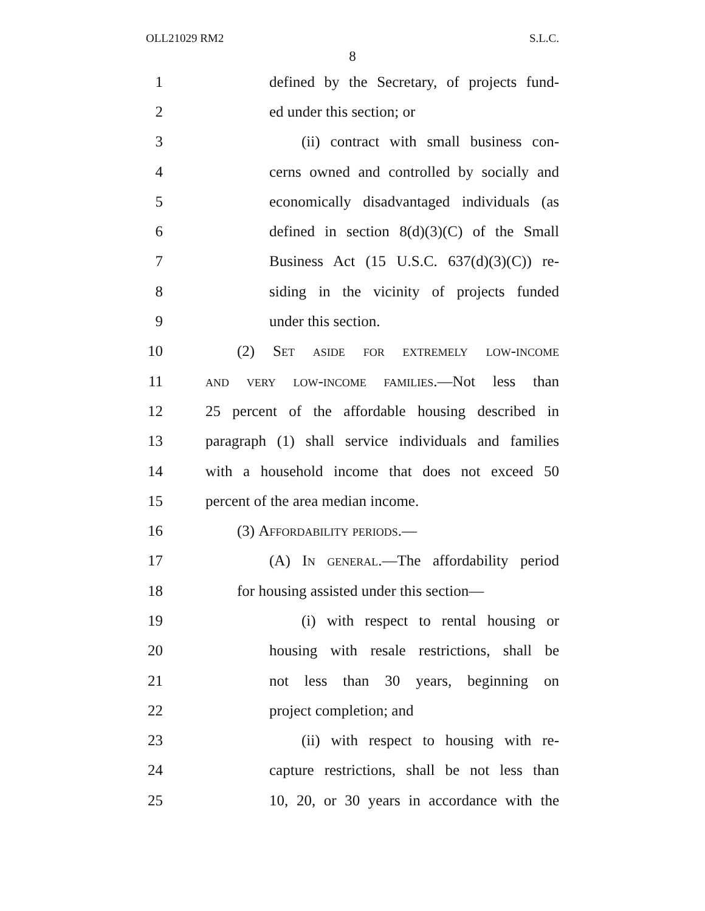OLL21029 RM2 S.L.C.
8
1 defined by the Secretary, of projects fund-
2 ed under this section; or
3 (ii) contract with small business con-
4 cerns owned and controlled by socially and
5 economically disadvantaged individuals (as
6 defined in section 8(d)(3)(C) of the Small
7 Business Act (15 U.S.C. 637(d)(3)(C)) re-
8 siding in the vicinity of projects funded
9 under this section.
10 (2) Set aside for extremely low-income
11 and very low-income families.—Not less than
12 25 percent of the affordable housing described in
13 paragraph (1) shall service individuals and families
14 with a household income that does not exceed 50
15 percent of the area median income.
16 (3) Affordability periods.—
17 (A) In general.—The affordability period
18 for housing assisted under this section—
19 (i) with respect to rental housing or
20 housing with resale restrictions, shall be
21 not less than 30 years, beginning on
22 project completion; and
23 (ii) with respect to housing with re-
24 capture restrictions, shall be not less than
25 10, 20, or 30 years in accordance with the